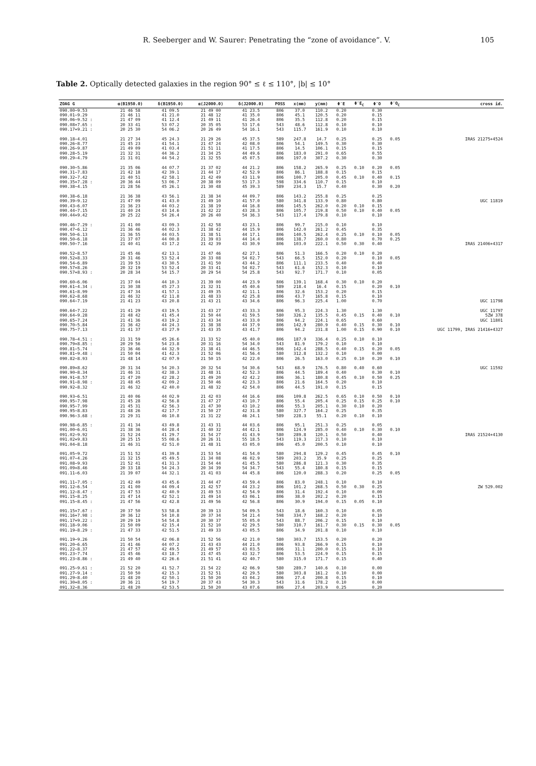R. Seeberger and W. Saurer: Penetrating the “zone of avoidance”. V. 105
Table 2. Optically detected galaxies in the region 90° ≤ ℓ ≤ 110°, |b| ≤ 10°
| ZOAG G | α(B1950.0) | δ(B1950.0) | α(J2000.0) | δ(J2000.0) | POSS | x(mm) | y(mm) | Φ′E | Φ′E<sub>C</sub> | Φ′O | Φ′O<sub>C</sub> | cross id. |
| --- | --- | --- | --- | --- | --- | --- | --- | --- | --- | --- | --- | --- |
| 090.00−9.53 | 21 46 58 | 41 09.5 | 21 49 00 | 41 23.5 | 806 | 37.0 | 110.2 | 0.20 | | 0.30 | | |
| 090.01−9.29 | 21 46 11 | 41 21.0 | 21 48 12 | 41 35.0 | 806 | 45.1 | 120.5 | 0.20 | | 0.15 | | |
| 090.06−9.52 : | 21 47 09 | 41 12.4 | 21 49 11 | 41 26.4 | 806 | 35.5 | 112.8 | 0.20 | | 0.15 | | |
| 090.08+7.65 : | 20 33 41 | 53 07.2 | 20 35 05 | 53 17.6 | 543 | 48.6 | 112.8 | 0.10 | | 0.10 | | |
| 090.17+9.21 : | 20 25 30 | 54 06.2 | 20 26 49 | 54 16.1 | 543 | 115.7 | 161.9 | 0.10 | | 0.10 | | |
| 090.18−4.01 | 21 27 34 | 45 24.3 | 21 29 26 | 45 37.5 | 589 | 247.8 | 14.7 | 0.25 | | 0.25 | 0.05 | IRAS 21275+4524 |
| 090.26−8.77 | 21 45 23 | 41 54.1 | 21 47 24 | 42 08.0 | 806 | 54.1 | 149.5 | 0.30 | | 0.30 | | |
| 090.26−9.87 | 21 49 09 | 41 03.4 | 21 51 11 | 41 17.5 | 806 | 14.5 | 106.1 | 0.15 | | 0.15 | | |
| 090.28−5.19 | 21 32 31 | 44 36.2 | 21 34 25 | 44 49.6 | 806 | 183.0 | 291.0 | 0.65 | | 0.55 | | |
| 090.29−4.79 | 21 31 01 | 44 54.2 | 21 32 55 | 45 07.5 | 806 | 197.0 | 307.2 | 0.30 | | 0.30 | | |
| 090.30−5.86 | 21 35 06 | 44 07.7 | 21 37 02 | 44 21.2 | 806 | 158.2 | 265.9 | 0.25 | 0.10 | 0.20 | 0.05 | |
| 090.31−7.83 | 21 42 18 | 42 39.1 | 21 44 17 | 42 52.9 | 806 | 86.1 | 188.8 | 0.15 | | 0.15 | | |
| 090.32−7.42 | 21 40 51 | 42 58.1 | 21 42 49 | 43 11.9 | 806 | 100.7 | 205.0 | 0.45 | 0.10 | 0.40 | 0.15 | |
| 090.35+7.28 : | 20 36 44 | 53 06.7 | 20 38 09 | 53 17.3 | 598 | 334.6 | 110.7 | 0.15 | | 0.10 | | |
| 090.38−4.15 | 21 28 56 | 45 26.1 | 21 30 48 | 45 39.3 | 589 | 234.3 | 15.7 | 0.40 | | 0.30 | 0.20 | |
| 090.38−6.18 | 21 36 38 | 43 56.1 | 21 38 34 | 44 09.7 | 806 | 143.2 | 255.8 | 0.25 | | 0.25 | | |
| 090.39−9.12 | 21 47 09 | 41 43.0 | 21 49 10 | 41 57.0 | 580 | 341.8 | 133.9 | 0.80 | | 0.80 | | UGC 11819 |
| 090.43−6.07 | 21 36 23 | 44 03.2 | 21 38 19 | 44 16.8 | 806 | 145.5 | 262.0 | 0.20 | 0.10 | 0.15 | | |
| 090.44−7.15 | 21 40 24 | 43 14.6 | 21 42 22 | 43 28.3 | 806 | 105.7 | 219.8 | 0.50 | 0.10 | 0.40 | 0.05 | |
| 090.44+9.42 | 20 25 22 | 54 26.4 | 20 26 40 | 54 36.3 | 543 | 117.4 | 179.8 | 0.10 | | 0.10 | | |
| 090.46−7.29 : | 21 41 00 | 43 09.3 | 21 42 58 | 43 23.1 | 806 | 99.7 | 215.0 | 0.10 | | 0.10 | | |
| 090.47−6.12 | 21 36 46 | 44 02.3 | 21 38 42 | 44 15.9 | 806 | 142.0 | 261.2 | 0.45 | | 0.35 | | |
| 090.50−6.13 | 21 36 55 | 44 03.5 | 21 38 51 | 44 17.1 | 806 | 140.5 | 262.4 | 0.25 | 0.10 | 0.10 | 0.05 | |
| 090.50−6.18 | 21 37 07 | 44 00.8 | 21 39 03 | 44 14.4 | 806 | 138.7 | 260.0 | 0.80 | | 0.70 | 0.25 | |
| 090.50−7.16 | 21 40 41 | 43 17.2 | 21 42 39 | 43 30.9 | 806 | 103.0 | 222.1 | 0.50 | 0.30 | 0.40 | | IRAS 21406+4317 |
| 090.52−8.57 | 21 45 46 | 42 13.1 | 21 47 46 | 42 27.1 | 806 | 51.3 | 166.5 | 0.20 | 0.10 | 0.20 | | |
| 090.52+8.33 | 20 31 46 | 53 52.4 | 20 33 08 | 54 02.7 | 543 | 66.5 | 152.0 | 0.20 | | 0.10 | 0.05 | |
| 090.54−6.89 | 21 39 53 | 43 30.5 | 21 41 50 | 43 44.2 | 806 | 111.1 | 233.5 | 0.40 | | 0.40 | | |
| 090.57+8.26 | 20 32 19 | 53 52.4 | 20 33 41 | 54 02.7 | 543 | 61.6 | 152.3 | 0.10 | | 0.10 | | |
| 090.57+8.93 : | 20 28 34 | 54 15.7 | 20 29 54 | 54 25.8 | 543 | 92.7 | 171.7 | 0.10 | | 0.05 | | |
| 090.60−6.06 | 21 37 04 | 44 10.3 | 21 39 00 | 44 23.9 | 806 | 139.1 | 168.4 | 0.30 | 0.10 | 0.20 | | |
| 090.61−4.34 : | 21 30 38 | 45 27.3 | 21 32 31 | 45 40.6 | 589 | 218.4 | 16.4 | 0.15 | | 0.20 | 0.10 | |
| 090.61−8.99 | 21 47 34 | 41 57.1 | 21 49 35 | 42 11.1 | 806 | 32.6 | 153.2 | 0.20 | | 0.15 | | |
| 090.62−8.68 | 21 46 32 | 42 11.8 | 21 48 33 | 42 25.8 | 806 | 43.7 | 165.8 | 0.15 | | 0.10 | | |
| 090.64−7.19 | 21 41 23 | 43 20.8 | 21 43 21 | 43 34.6 | 806 | 96.3 | 225.4 | 1.00 | | 0.70 | | UGC 11798 |
| 090.64−7.22 | 21 41 29 | 43 19.5 | 21 43 27 | 43 33.3 | 806 | 95.3 | 224.3 | 1.30 | | 1.30 | | UGC 11797 |
| 090.64−9.28 | 21 48 42 | 41 45.4 | 21 50 44 | 41 59.5 | 580 | 326.2 | 135.5 | 0.45 | 0.15 | 0.40 | 0.10 | 5ZW 378 |
| 090.65−7.24 | 21 41 36 | 43 19.2 | 21 43 34 | 43 33.0 | 806 | 94.2 | 224.1 | 0.65 | | 0.60 | | UGC 11801 |
| 090.70−5.84 | 21 36 42 | 44 24.3 | 21 38 38 | 44 37.9 | 806 | 142.9 | 280.9 | 0.40 | 0.15 | 0.30 | 0.10 | |
| 090.75−7.13 | 21 41 37 | 43 27.9 | 21 43 35 | 43 41.7 | 806 | 94.2 | 231.8 | 1.00 | 0.15 | 0.90 | 0.10 | UGC 11799, IRAS 21416+4327 |
| 090.78−4.51 : | 21 31 59 | 45 26.6 | 21 33 52 | 45 40.0 | 806 | 187.9 | 336.4 | 0.25 | 0.10 | 0.10 | | |
| 090.79+8.85 : | 20 29 56 | 54 23.8 | 20 31 16 | 54 34.0 | 543 | 81.9 | 179.2 | 0.10 | | 0.10 | | |
| 090.81−5.74 | 21 36 46 | 44 32.9 | 21 38 41 | 44 46.5 | 806 | 142.4 | 288.5 | 0.40 | 0.15 | 0.20 | 0.05 | |
| 090.81−9.48 : | 21 50 04 | 41 42.3 | 21 52 06 | 41 56.4 | 580 | 312.8 | 132.2 | 0.10 | | 0.00 | | |
| 090.82−8.93 | 21 48 14 | 42 07.9 | 21 50 15 | 42 22.0 | 806 | 26.5 | 163.0 | 0.25 | 0.10 | 0.20 | 0.10 | |
| 090.89+8.62 | 20 31 34 | 54 20.3 | 20 32 54 | 54 30.6 | 543 | 68.9 | 176.5 | 0.80 | 0.40 | 0.60 | | UGC 11592 |
| 090.90−8.34 | 21 46 31 | 42 38.3 | 21 48 31 | 42 52.3 | 806 | 44.5 | 189.4 | 0.40 | | 0.30 | 0.10 | |
| 090.91−8.57 | 21 47 20 | 42 28.2 | 21 49 20 | 42 42.2 | 806 | 36.1 | 180.8 | 0.45 | 0.10 | 0.50 | 0.25 | |
| 090.91−8.98 : | 21 48 45 | 42 09.2 | 21 50 46 | 42 23.3 | 806 | 21.6 | 164.5 | 0.20 | | 0.10 | | |
| 090.92−8.32 | 21 46 32 | 42 40.0 | 21 48 32 | 42 54.0 | 806 | 44.5 | 191.0 | 0.15 | | 0.15 | | |
| 090.93−6.51 | 21 40 06 | 44 02.9 | 21 42 03 | 44 16.6 | 806 | 109.8 | 262.5 | 0.65 | 0.10 | 0.50 | 0.10 | |
| 090.95−7.98 | 21 45 28 | 42 56.8 | 21 47 27 | 43 10.7 | 806 | 55.4 | 205.4 | 0.25 | 0.15 | 0.25 | 0.10 | |
| 090.95−7.99 | 21 45 31 | 42 56.3 | 21 47 30 | 43 10.2 | 806 | 55.3 | 205.1 | 0.30 | 0.10 | 0.20 | | |
| 090.95−8.83 | 21 48 26 | 42 17.7 | 21 50 27 | 42 31.8 | 580 | 327.7 | 164.2 | 0.25 | | 0.35 | | |
| 090.96−3.68 : | 21 29 31 | 46 10.8 | 21 31 22 | 46 24.1 | 589 | 228.3 | 55.1 | 0.20 | 0.10 | 0.10 | | |
| 090.98−6.85 : | 21 41 34 | 43 49.8 | 21 43 31 | 44 03.6 | 806 | 95.1 | 251.3 | 0.25 | | 0.05 | | |
| 091.00−6.01 | 21 38 36 | 44 28.4 | 21 40 32 | 44 42.1 | 806 | 124.9 | 285.0 | 0.40 | 0.10 | 0.30 | 0.10 | |
| 091.02−9.92 | 21 52 24 | 41 29.7 | 21 54 27 | 41 43.9 | 580 | 289.8 | 120.1 | 0.50 | | 0.40 | | IRAS 21524+4130 |
| 091.02+9.83 | 20 25 15 | 55 08.6 | 20 26 31 | 55 18.5 | 543 | 119.3 | 217.3 | 0.10 | | 0.10 | | |
| 091.04−8.18 | 21 46 31 | 42 51.0 | 21 48 31 | 43 05.0 | 806 | 45.0 | 200.5 | 0.10 | | 0.10 | | |
| 091.05−9.72 | 21 51 52 | 41 39.8 | 21 53 54 | 41 54.0 | 580 | 294.8 | 129.2 | 0.45 | | 0.45 | 0.10 | |
| 091.07−4.26 | 21 32 15 | 45 49.5 | 21 34 08 | 46 02.9 | 589 | 203.2 | 35.9 | 0.25 | | 0.25 | | |
| 091.08−9.93 | 21 52 41 | 41 31.3 | 21 54 44 | 41 45.5 | 580 | 286.8 | 121.3 | 0.30 | | 0.35 | | |
| 091.09+8.46 | 20 33 18 | 54 24.3 | 20 34 39 | 54 34.7 | 543 | 55.4 | 180.8 | 0.15 | | 0.15 | | |
| 091.11−6.03 | 21 39 07 | 44 32.1 | 21 41 03 | 44 45.8 | 806 | 120.0 | 288.3 | 0.20 | | 0.25 | 0.05 | |
| 091.11−7.05 : | 21 42 49 | 43 45.6 | 21 44 47 | 43 59.4 | 806 | 83.0 | 248.1 | 0.10 | | 0.10 | | |
| 091.12−6.54 | 21 41 00 | 44 09.4 | 21 42 57 | 44 23.2 | 806 | 101.2 | 268.5 | 0.50 | 0.30 | 0.25 | | ZW 529.002 |
| 091.12−8.47 : | 21 47 53 | 42 40.9 | 21 49 53 | 42 54.9 | 806 | 31.4 | 192.4 | 0.10 | | 0.00 | | |
| 091.15−8.25 | 21 47 14 | 42 52.1 | 21 49 14 | 43 06.1 | 806 | 38.0 | 202.2 | 0.20 | | 0.15 | | |
| 091.15−8.45 : | 21 47 56 | 42 42.8 | 21 49 56 | 42 56.8 | 806 | 30.9 | 194.0 | 0.15 | 0.05 | 0.10 | | |
| 091.15+7.67 : | 20 37 50 | 53 58.8 | 20 39 13 | 54 09.5 | 543 | 18.6 | 160.3 | 0.10 | | 0.05 | | |
| 091.16+7.98 : | 20 36 12 | 54 10.8 | 20 37 34 | 54 21.4 | 598 | 334.7 | 168.2 | 0.20 | | 0.10 | | |
| 091.17+9.22 : | 20 29 19 | 54 54.8 | 20 30 37 | 55 05.0 | 543 | 88.7 | 206.2 | 0.15 | | 0.10 | | |
| 091.18−9.06 | 21 50 09 | 42 15.4 | 21 52 10 | 42 29.5 | 580 | 310.7 | 161.7 | 0.30 | 0.15 | 0.30 | 0.05 | |
| 091.19−8.29 : | 21 47 33 | 42 51.5 | 21 49 33 | 43 05.5 | 806 | 34.9 | 201.8 | 0.10 | | 0.10 | | |
| 091.19−9.26 | 21 50 54 | 42 06.8 | 21 52 56 | 42 21.0 | 580 | 303.7 | 153.5 | 0.20 | | 0.20 | | |
| 091.20−6.65 | 21 41 46 | 44 07.2 | 21 43 43 | 44 21.0 | 806 | 93.8 | 266.9 | 0.15 | | 0.10 | | |
| 091.22−8.37 | 21 47 57 | 42 49.5 | 21 49 57 | 43 03.5 | 806 | 31.1 | 200.0 | 0.15 | | 0.10 | | |
| 091.23−7.74 | 21 45 46 | 43 18.7 | 21 47 45 | 43 32.7 | 806 | 53.5 | 224.9 | 0.15 | | 0.15 | | |
| 091.23−8.86 : | 21 49 40 | 42 26.6 | 21 51 41 | 42 40.7 | 580 | 315.0 | 171.7 | 0.15 | | 0.40 | | |
| 091.25−9.61 : | 21 52 20 | 41 52.7 | 21 54 22 | 42 06.9 | 580 | 289.7 | 140.6 | 0.10 | | 0.00 | | |
| 091.27−9.14 : | 21 50 50 | 42 15.3 | 21 52 51 | 42 29.5 | 580 | 303.8 | 161.2 | 0.10 | | 0.00 | | |
| 091.29−8.40 | 21 48 20 | 42 50.1 | 21 50 20 | 43 04.2 | 806 | 27.4 | 200.8 | 0.15 | | 0.10 | | |
| 091.30+8.05 : | 20 36 21 | 54 19.7 | 20 37 43 | 54 30.3 | 543 | 31.6 | 178.2 | 0.10 | | 0.00 | | |
| 091.32−8.36 | 21 48 20 | 42 53.5 | 21 50 20 | 43 07.6 | 806 | 27.4 | 203.9 | 0.25 | | 0.20 | | |